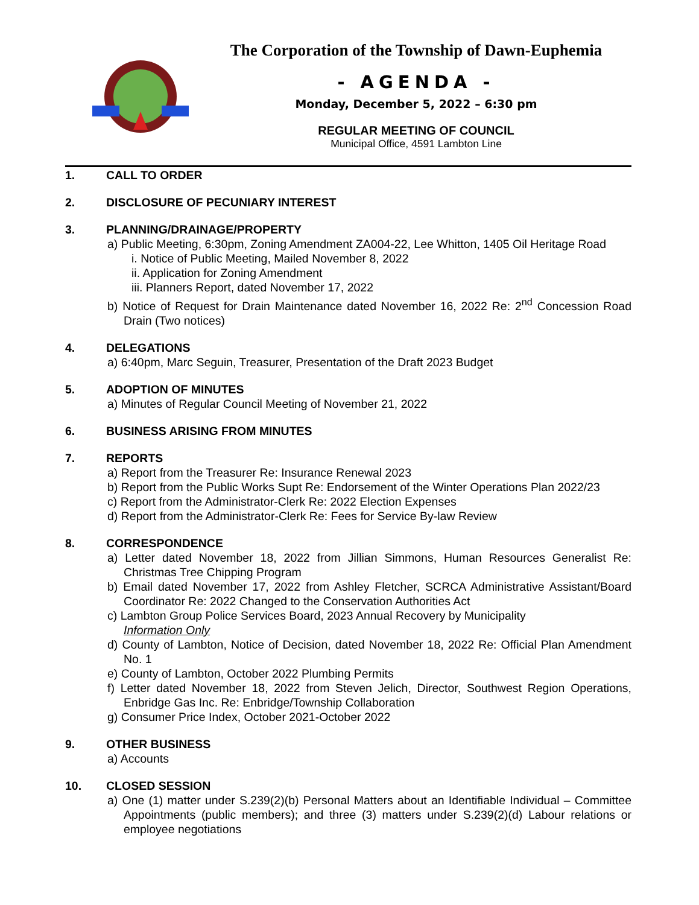The Corporation of the Township of Dawn-Euphemia
- AGENDA -
Monday, December 5, 2022 – 6:30 pm
REGULAR MEETING OF COUNCIL
Municipal Office, 4591 Lambton Line
1. CALL TO ORDER
2. DISCLOSURE OF PECUNIARY INTEREST
3. PLANNING/DRAINAGE/PROPERTY
a) Public Meeting, 6:30pm, Zoning Amendment ZA004-22, Lee Whitton, 1405 Oil Heritage Road
i. Notice of Public Meeting, Mailed November 8, 2022
ii. Application for Zoning Amendment
iii. Planners Report, dated November 17, 2022
b) Notice of Request for Drain Maintenance dated November 16, 2022 Re: 2<sup>nd</sup> Concession Road Drain (Two notices)
4. DELEGATIONS
a) 6:40pm, Marc Seguin, Treasurer, Presentation of the Draft 2023 Budget
5. ADOPTION OF MINUTES
a) Minutes of Regular Council Meeting of November 21, 2022
6. BUSINESS ARISING FROM MINUTES
7. REPORTS
a) Report from the Treasurer Re: Insurance Renewal 2023
b) Report from the Public Works Supt Re: Endorsement of the Winter Operations Plan 2022/23
c) Report from the Administrator-Clerk Re: 2022 Election Expenses
d) Report from the Administrator-Clerk Re: Fees for Service By-law Review
8. CORRESPONDENCE
a) Letter dated November 18, 2022 from Jillian Simmons, Human Resources Generalist Re: Christmas Tree Chipping Program
b) Email dated November 17, 2022 from Ashley Fletcher, SCRCA Administrative Assistant/Board Coordinator Re: 2022 Changed to the Conservation Authorities Act
c) Lambton Group Police Services Board, 2023 Annual Recovery by Municipality
Information Only
d) County of Lambton, Notice of Decision, dated November 18, 2022 Re: Official Plan Amendment No. 1
e) County of Lambton, October 2022 Plumbing Permits
f) Letter dated November 18, 2022 from Steven Jelich, Director, Southwest Region Operations, Enbridge Gas Inc. Re: Enbridge/Township Collaboration
g) Consumer Price Index, October 2021-October 2022
9. OTHER BUSINESS
a) Accounts
10. CLOSED SESSION
a) One (1) matter under S.239(2)(b) Personal Matters about an Identifiable Individual – Committee Appointments (public members); and three (3) matters under S.239(2)(d) Labour relations or employee negotiations